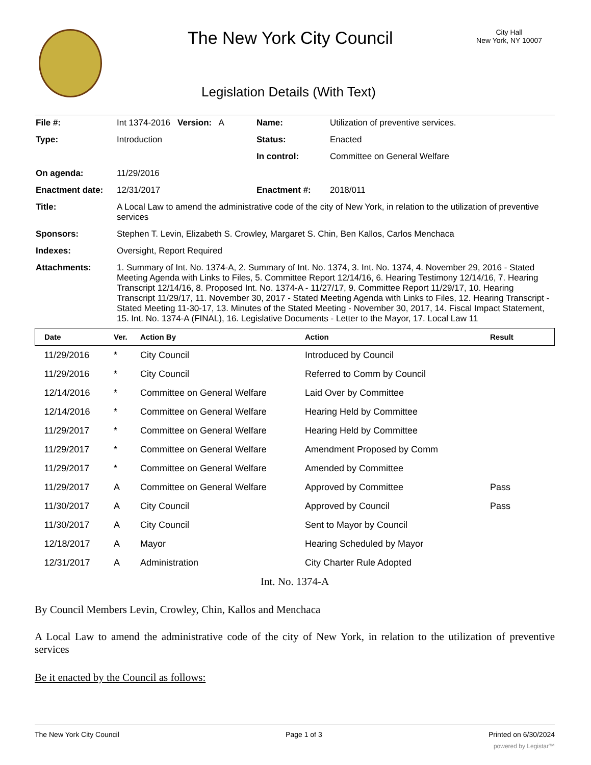The New York City Council
City Hall
New York, NY 10007
Legislation Details (With Text)
| File #: | Int 1374-2016 Version: A | Name: | Utilization of preventive services. |
| Type: | Introduction | Status: | Enacted |
| | | In control: | Committee on General Welfare |
| On agenda: | 11/29/2016 | | |
| Enactment date: | 12/31/2017 | Enactment #: | 2018/011 |
| Title: | A Local Law to amend the administrative code of the city of New York, in relation to the utilization of preventive services | | |
| Sponsors: | Stephen T. Levin, Elizabeth S. Crowley, Margaret S. Chin, Ben Kallos, Carlos Menchaca | | |
| Indexes: | Oversight, Report Required | | |
| Attachments: | 1. Summary of Int. No. 1374-A, 2. Summary of Int. No. 1374, 3. Int. No. 1374, 4. November 29, 2016 - Stated Meeting Agenda with Links to Files, 5. Committee Report 12/14/16, 6. Hearing Testimony 12/14/16, 7. Hearing Transcript 12/14/16, 8. Proposed Int. No. 1374-A - 11/27/17, 9. Committee Report 11/29/17, 10. Hearing Transcript 11/29/17, 11. November 30, 2017 - Stated Meeting Agenda with Links to Files, 12. Hearing Transcript - Stated Meeting 11-30-17, 13. Minutes of the Stated Meeting - November 30, 2017, 14. Fiscal Impact Statement, 15. Int. No. 1374-A (FINAL), 16. Legislative Documents - Letter to the Mayor, 17. Local Law 11 | | |
| Date | Ver. | Action By | Action | Result |
| --- | --- | --- | --- | --- |
| 11/29/2016 | * | City Council | Introduced by Council | |
| 11/29/2016 | * | City Council | Referred to Comm by Council | |
| 12/14/2016 | * | Committee on General Welfare | Laid Over by Committee | |
| 12/14/2016 | * | Committee on General Welfare | Hearing Held by Committee | |
| 11/29/2017 | * | Committee on General Welfare | Hearing Held by Committee | |
| 11/29/2017 | * | Committee on General Welfare | Amendment Proposed by Comm | |
| 11/29/2017 | * | Committee on General Welfare | Amended by Committee | |
| 11/29/2017 | A | Committee on General Welfare | Approved by Committee | Pass |
| 11/30/2017 | A | City Council | Approved by Council | Pass |
| 11/30/2017 | A | City Council | Sent to Mayor by Council | |
| 12/18/2017 | A | Mayor | Hearing Scheduled by Mayor | |
| 12/31/2017 | A | Administration | City Charter Rule Adopted | |
Int. No. 1374-A
By Council Members Levin, Crowley, Chin, Kallos and Menchaca
A Local Law to amend the administrative code of the city of New York, in relation to the utilization of preventive services
Be it enacted by the Council as follows:
The New York City Council Page 1 of 3 Printed on 6/30/2024
powered by Legistar™